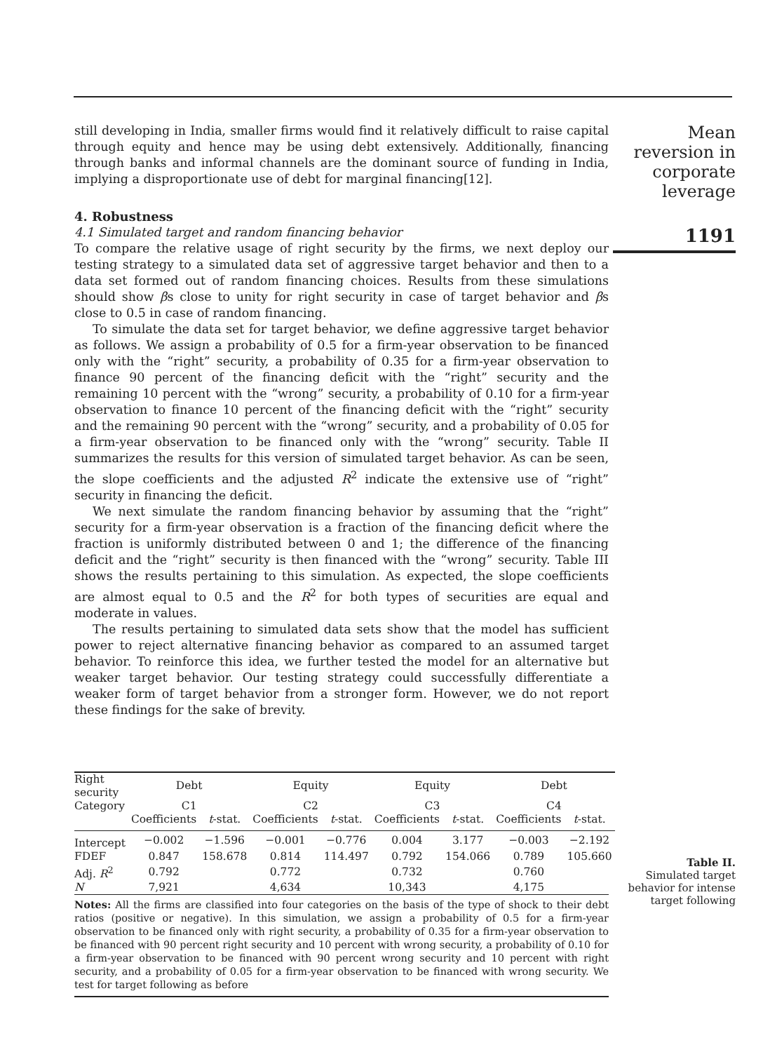still developing in India, smaller firms would find it relatively difficult to raise capital through equity and hence may be using debt extensively. Additionally, financing through banks and informal channels are the dominant source of funding in India, implying a disproportionate use of debt for marginal financing[12].
4. Robustness
4.1 Simulated target and random financing behavior
To compare the relative usage of right security by the firms, we next deploy our testing strategy to a simulated data set of aggressive target behavior and then to a data set formed out of random financing choices. Results from these simulations should show βs close to unity for right security in case of target behavior and βs close to 0.5 in case of random financing.
To simulate the data set for target behavior, we define aggressive target behavior as follows. We assign a probability of 0.5 for a firm-year observation to be financed only with the “right” security, a probability of 0.35 for a firm-year observation to finance 90 percent of the financing deficit with the “right” security and the remaining 10 percent with the “wrong” security, a probability of 0.10 for a firm-year observation to finance 10 percent of the financing deficit with the “right” security and the remaining 90 percent with the “wrong” security, and a probability of 0.05 for a firm-year observation to be financed only with the “wrong” security. Table II summarizes the results for this version of simulated target behavior. As can be seen, the slope coefficients and the adjusted R<sup>2</sup> indicate the extensive use of “right” security in financing the deficit.
We next simulate the random financing behavior by assuming that the “right” security for a firm-year observation is a fraction of the financing deficit where the fraction is uniformly distributed between 0 and 1; the difference of the financing deficit and the “right” security is then financed with the “wrong” security. Table III shows the results pertaining to this simulation. As expected, the slope coefficients are almost equal to 0.5 and the R<sup>2</sup> for both types of securities are equal and moderate in values.
The results pertaining to simulated data sets show that the model has sufficient power to reject alternative financing behavior as compared to an assumed target behavior. To reinforce this idea, we further tested the model for an alternative but weaker target behavior. Our testing strategy could successfully differentiate a weaker form of target behavior from a stronger form. However, we do not report these findings for the sake of brevity.
| Right security | Debt | | Equity | | Equity | | Debt | |
| --- | --- | --- | --- | --- | --- | --- | --- | --- |
| Category | C1 | | C2 | | C3 | | C4 | |
| | Coefficients | t -stat. | Coefficients | t -stat. | Coefficients | t -stat. | Coefficients | t -stat. |
| Intercept | −0.002 | −1.596 | −0.001 | −0.776 | 0.004 | 3.177 | −0.003 | −2.192 |
| FDEF | 0.847 | 158.678 | 0.814 | 114.497 | 0.792 | 154.066 | 0.789 | 105.660 |
| Adj. R<sup>2</sup> | 0.792 | | 0.772 | | 0.732 | | 0.760 | |
| N | 7,921 | | 4,634 | | 10,343 | | 4,175 | |
Notes: All the firms are classified into four categories on the basis of the type of shock to their debt ratios (positive or negative). In this simulation, we assign a probability of 0.5 for a firm-year observation to be financed only with right security, a probability of 0.35 for a firm-year observation to be financed with 90 percent right security and 10 percent with wrong security, a probability of 0.10 for a firm-year observation to be financed with 90 percent wrong security and 10 percent with right security, and a probability of 0.05 for a firm-year observation to be financed with wrong security. We test for target following as before
Mean
reversion in
corporate
leverage
1191
Table II.
Simulated target
behavior for intense
target following